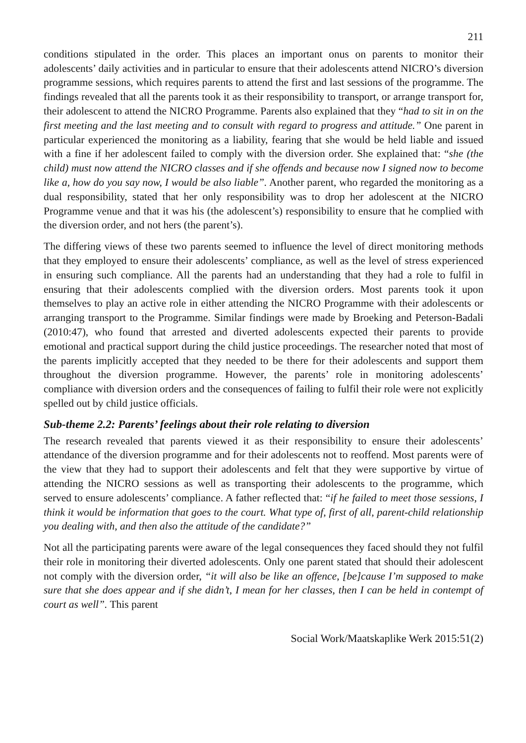211
conditions stipulated in the order. This places an important onus on parents to monitor their adolescents’ daily activities and in particular to ensure that their adolescents attend NICRO’s diversion programme sessions, which requires parents to attend the first and last sessions of the programme. The findings revealed that all the parents took it as their responsibility to transport, or arrange transport for, their adolescent to attend the NICRO Programme. Parents also explained that they “had to sit in on the first meeting and the last meeting and to consult with regard to progress and attitude.” One parent in particular experienced the monitoring as a liability, fearing that she would be held liable and issued with a fine if her adolescent failed to comply with the diversion order. She explained that: “she (the child) must now attend the NICRO classes and if she offends and because now I signed now to become like a, how do you say now, I would be also liable”. Another parent, who regarded the monitoring as a dual responsibility, stated that her only responsibility was to drop her adolescent at the NICRO Programme venue and that it was his (the adolescent’s) responsibility to ensure that he complied with the diversion order, and not hers (the parent’s).
The differing views of these two parents seemed to influence the level of direct monitoring methods that they employed to ensure their adolescents’ compliance, as well as the level of stress experienced in ensuring such compliance. All the parents had an understanding that they had a role to fulfil in ensuring that their adolescents complied with the diversion orders. Most parents took it upon themselves to play an active role in either attending the NICRO Programme with their adolescents or arranging transport to the Programme. Similar findings were made by Broeking and Peterson-Badali (2010:47), who found that arrested and diverted adolescents expected their parents to provide emotional and practical support during the child justice proceedings. The researcher noted that most of the parents implicitly accepted that they needed to be there for their adolescents and support them throughout the diversion programme. However, the parents’ role in monitoring adolescents’ compliance with diversion orders and the consequences of failing to fulfil their role were not explicitly spelled out by child justice officials.
Sub-theme 2.2: Parents’ feelings about their role relating to diversion
The research revealed that parents viewed it as their responsibility to ensure their adolescents’ attendance of the diversion programme and for their adolescents not to reoffend. Most parents were of the view that they had to support their adolescents and felt that they were supportive by virtue of attending the NICRO sessions as well as transporting their adolescents to the programme, which served to ensure adolescents’ compliance. A father reflected that: “if he failed to meet those sessions, I think it would be information that goes to the court. What type of, first of all, parent-child relationship you dealing with, and then also the attitude of the candidate?”
Not all the participating parents were aware of the legal consequences they faced should they not fulfil their role in monitoring their diverted adolescents. Only one parent stated that should their adolescent not comply with the diversion order, “it will also be like an offence, [be]cause I’m supposed to make sure that she does appear and if she didn’t, I mean for her classes, then I can be held in contempt of court as well”. This parent
Social Work/Maatskaplike Werk 2015:51(2)